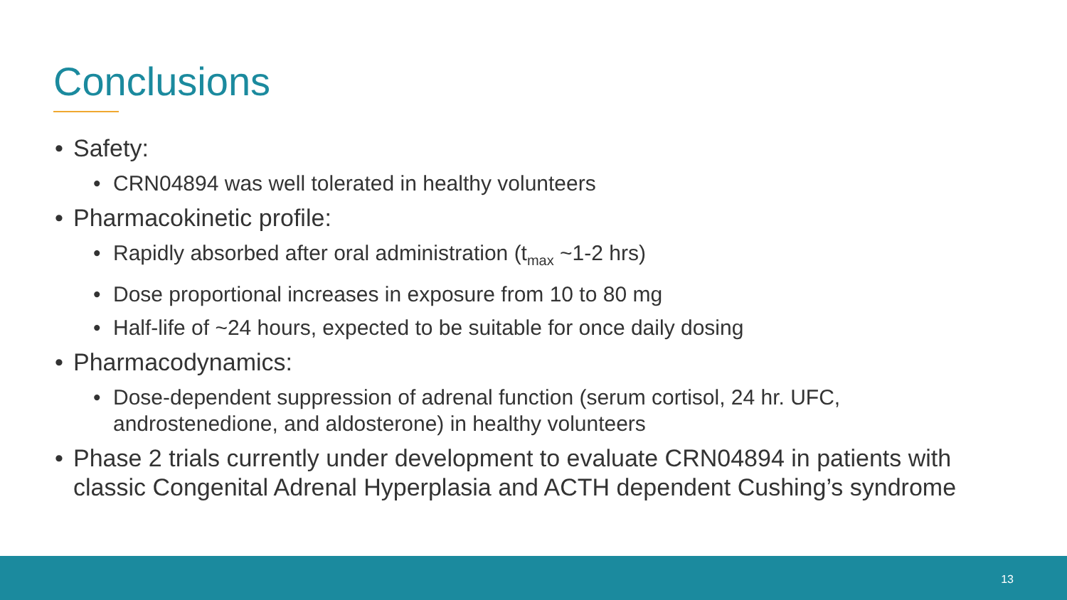Conclusions
• Safety:
• CRN04894 was well tolerated in healthy volunteers
• Pharmacokinetic profile:
• Rapidly absorbed after oral administration (t<sub>max</sub> ~1-2 hrs)
• Dose proportional increases in exposure from 10 to 80 mg
• Half-life of ~24 hours, expected to be suitable for once daily dosing
• Pharmacodynamics:
• Dose-dependent suppression of adrenal function (serum cortisol, 24 hr. UFC, androstenedione, and aldosterone) in healthy volunteers
• Phase 2 trials currently under development to evaluate CRN04894 in patients with classic Congenital Adrenal Hyperplasia and ACTH dependent Cushing’s syndrome
13